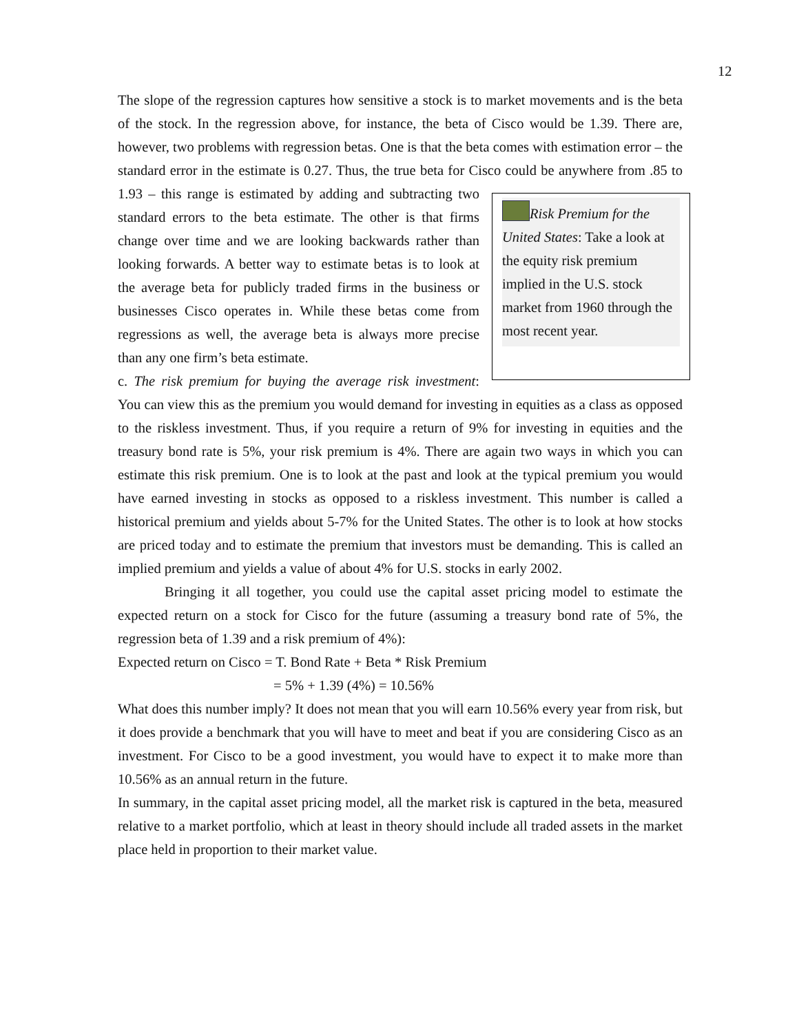12
The slope of the regression captures how sensitive a stock is to market movements and is the beta of the stock. In the regression above, for instance, the beta of Cisco would be 1.39. There are, however, two problems with regression betas. One is that the beta comes with estimation error – the standard error in the estimate is 0.27. Thus, the true beta for Cisco could be anywhere from .85 to 1.93 – this range is estimated by adding and subtracting two Risk Premium for the United States: Take a look at the equity risk premium implied in the U.S. stock market from 1960 through the most recent year. standard errors to the beta estimate. The other is that firms change over time and we are looking backwards rather than looking forwards. A better way to estimate betas is to look at the average beta for publicly traded firms in the business or businesses Cisco operates in. While these betas come from regressions as well, the average beta is always more precise than any one firm’s beta estimate.
c. The risk premium for buying the average risk investment: You can view this as the premium you would demand for investing in equities as a class as opposed to the riskless investment. Thus, if you require a return of 9% for investing in equities and the treasury bond rate is 5%, your risk premium is 4%. There are again two ways in which you can estimate this risk premium. One is to look at the past and look at the typical premium you would have earned investing in stocks as opposed to a riskless investment. This number is called a historical premium and yields about 5-7% for the United States. The other is to look at how stocks are priced today and to estimate the premium that investors must be demanding. This is called an implied premium and yields a value of about 4% for U.S. stocks in early 2002.
Bringing it all together, you could use the capital asset pricing model to estimate the expected return on a stock for Cisco for the future (assuming a treasury bond rate of 5%, the regression beta of 1.39 and a risk premium of 4%):
Expected return on Cisco = T. Bond Rate + Beta * Risk Premium
= 5% + 1.39 (4%) = 10.56%
What does this number imply? It does not mean that you will earn 10.56% every year from risk, but it does provide a benchmark that you will have to meet and beat if you are considering Cisco as an investment. For Cisco to be a good investment, you would have to expect it to make more than 10.56% as an annual return in the future.
In summary, in the capital asset pricing model, all the market risk is captured in the beta, measured relative to a market portfolio, which at least in theory should include all traded assets in the market place held in proportion to their market value.